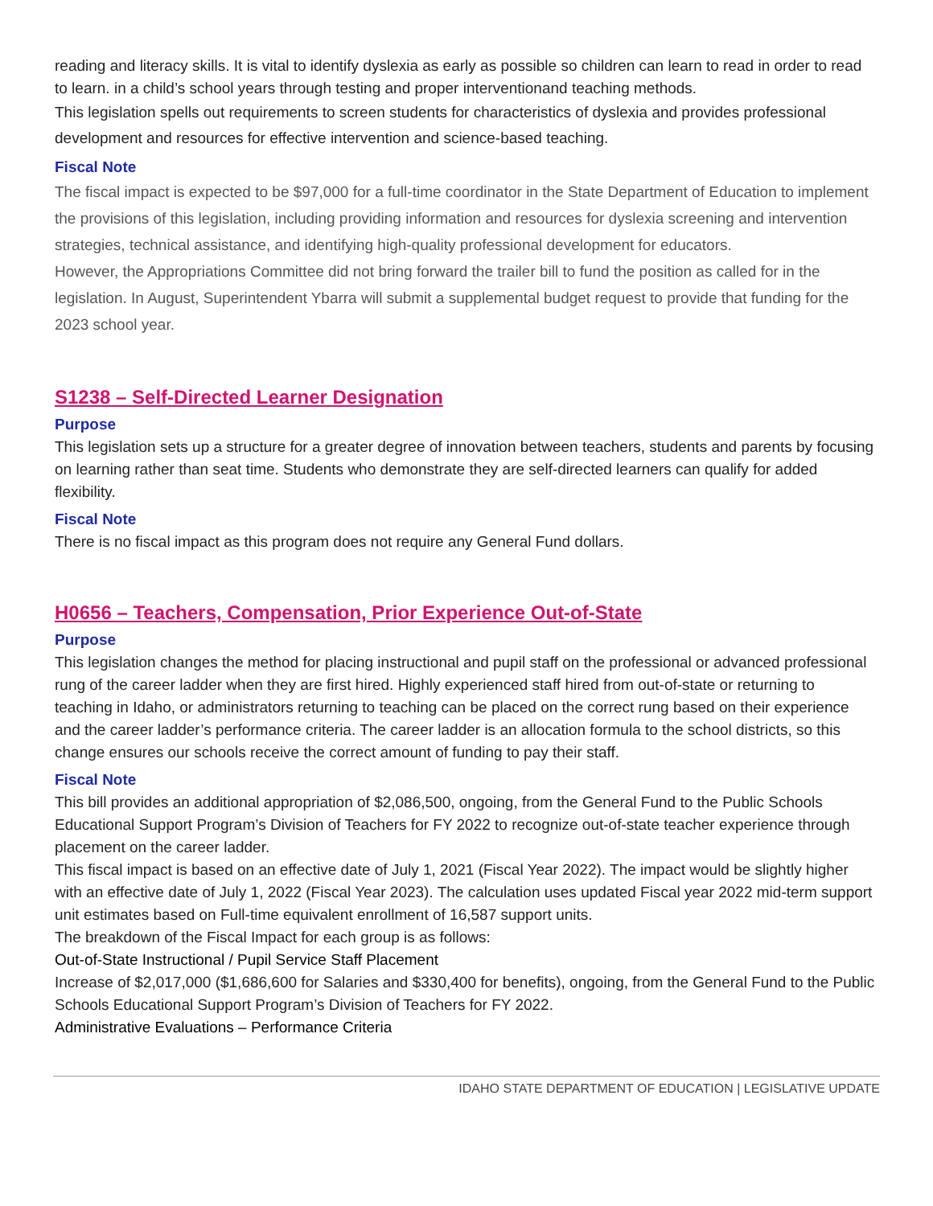reading and literacy skills. It is vital to identify dyslexia as early as possible so children can learn to read in order to read to learn. in a child’s school years through testing and proper interventionand teaching methods.
This legislation spells out requirements to screen students for characteristics of dyslexia and provides professional development and resources for effective intervention and science-based teaching.
Fiscal Note
The fiscal impact is expected to be $97,000 for a full-time coordinator in the State Department of Education to implement the provisions of this legislation, including providing information and resources for dyslexia screening and intervention strategies, technical assistance, and identifying high-quality professional development for educators.
However, the Appropriations Committee did not bring forward the trailer bill to fund the position as called for in the legislation. In August, Superintendent Ybarra will submit a supplemental budget request to provide that funding for the 2023 school year.
S1238 – Self-Directed Learner Designation
Purpose
This legislation sets up a structure for a greater degree of innovation between teachers, students and parents by focusing on learning rather than seat time. Students who demonstrate they are self-directed learners can qualify for added flexibility.
Fiscal Note
There is no fiscal impact as this program does not require any General Fund dollars.
H0656 – Teachers, Compensation, Prior Experience Out-of-State
Purpose
This legislation changes the method for placing instructional and pupil staff on the professional or advanced professional rung of the career ladder when they are first hired. Highly experienced staff hired from out-of-state or returning to teaching in Idaho, or administrators returning to teaching can be placed on the correct rung based on their experience and the career ladder’s performance criteria. The career ladder is an allocation formula to the school districts, so this change ensures our schools receive the correct amount of funding to pay their staff.
Fiscal Note
This bill provides an additional appropriation of $2,086,500, ongoing, from the General Fund to the Public Schools Educational Support Program’s Division of Teachers for FY 2022 to recognize out-of-state teacher experience through placement on the career ladder.
This fiscal impact is based on an effective date of July 1, 2021 (Fiscal Year 2022). The impact would be slightly higher with an effective date of July 1, 2022 (Fiscal Year 2023). The calculation uses updated Fiscal year 2022 mid-term support unit estimates based on Full-time equivalent enrollment of 16,587 support units.
The breakdown of the Fiscal Impact for each group is as follows:
Out-of-State Instructional / Pupil Service Staff Placement
Increase of $2,017,000 ($1,686,600 for Salaries and $330,400 for benefits), ongoing, from the General Fund to the Public Schools Educational Support Program’s Division of Teachers for FY 2022.
Administrative Evaluations – Performance Criteria
IDAHO STATE DEPARTMENT OF EDUCATION | LEGISLATIVE UPDATE